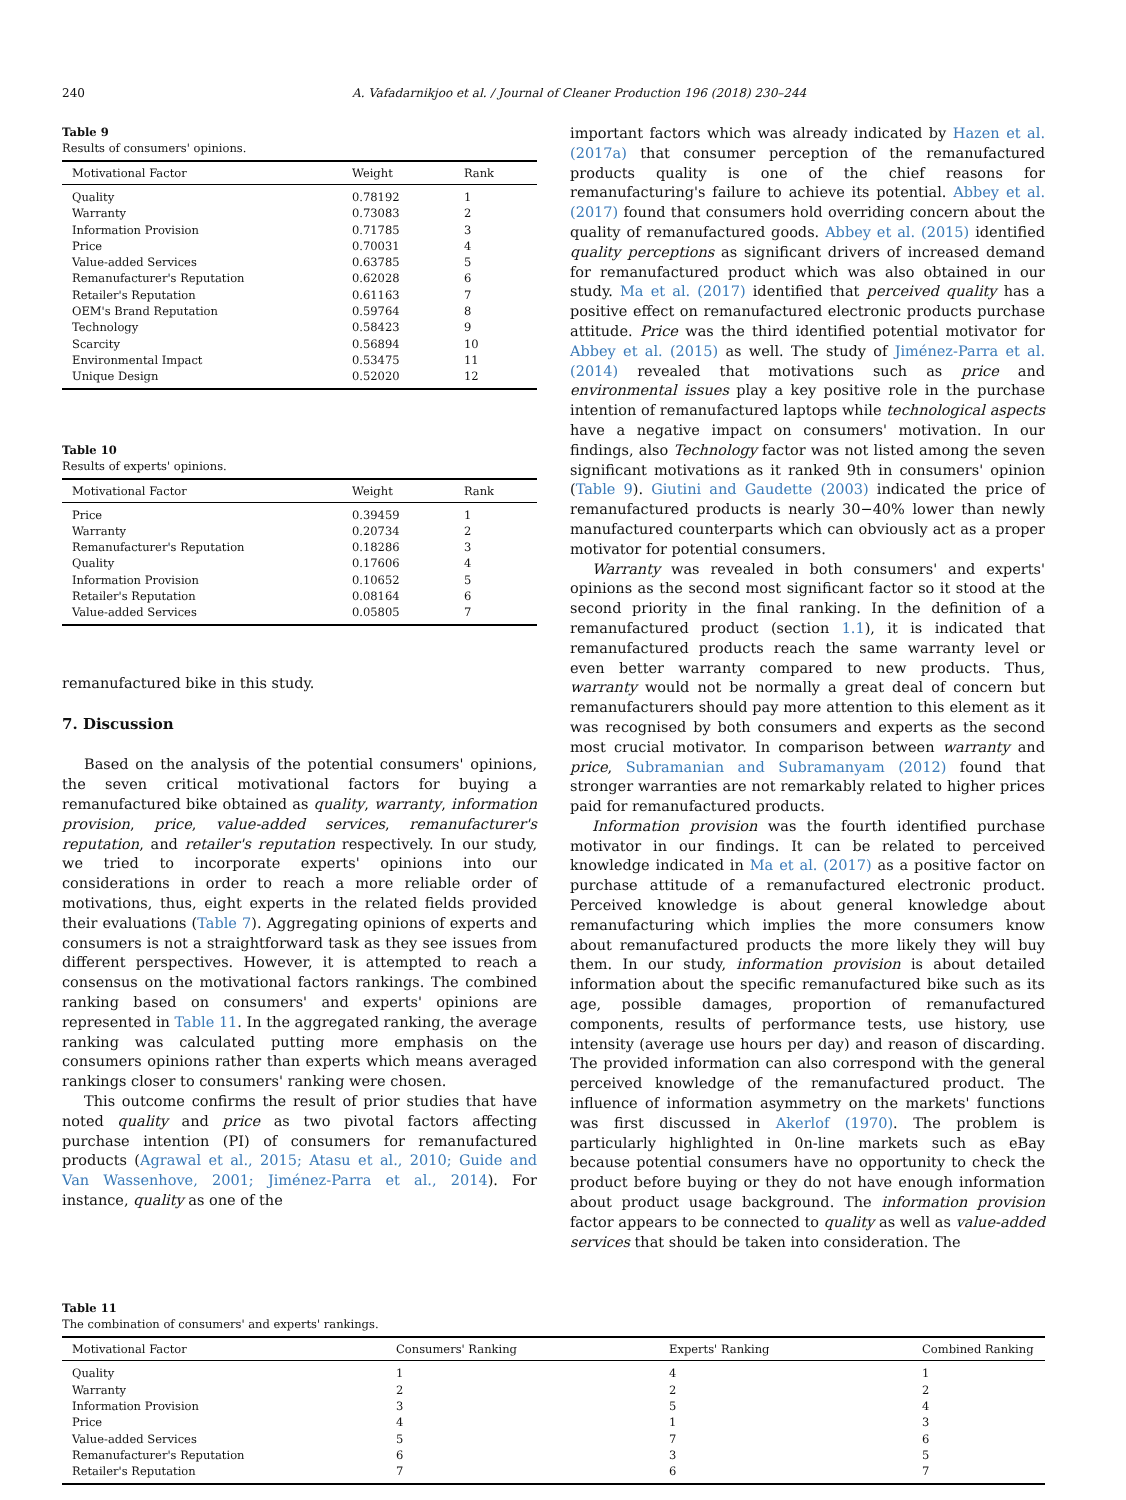240 A. Vafadarnikjoo et al. / Journal of Cleaner Production 196 (2018) 230–244
Table 9
Results of consumers' opinions.
| Motivational Factor | Weight | Rank |
| --- | --- | --- |
| Quality | 0.78192 | 1 |
| Warranty | 0.73083 | 2 |
| Information Provision | 0.71785 | 3 |
| Price | 0.70031 | 4 |
| Value-added Services | 0.63785 | 5 |
| Remanufacturer's Reputation | 0.62028 | 6 |
| Retailer's Reputation | 0.61163 | 7 |
| OEM's Brand Reputation | 0.59764 | 8 |
| Technology | 0.58423 | 9 |
| Scarcity | 0.56894 | 10 |
| Environmental Impact | 0.53475 | 11 |
| Unique Design | 0.52020 | 12 |
Table 10
Results of experts' opinions.
| Motivational Factor | Weight | Rank |
| --- | --- | --- |
| Price | 0.39459 | 1 |
| Warranty | 0.20734 | 2 |
| Remanufacturer's Reputation | 0.18286 | 3 |
| Quality | 0.17606 | 4 |
| Information Provision | 0.10652 | 5 |
| Retailer's Reputation | 0.08164 | 6 |
| Value-added Services | 0.05805 | 7 |
remanufactured bike in this study.
7. Discussion
Based on the analysis of the potential consumers' opinions, the seven critical motivational factors for buying a remanufactured bike obtained as quality, warranty, information provision, price, value-added services, remanufacturer's reputation, and retailer's reputation respectively. In our study, we tried to incorporate experts' opinions into our considerations in order to reach a more reliable order of motivations, thus, eight experts in the related fields provided their evaluations (Table 7). Aggregating opinions of experts and consumers is not a straightforward task as they see issues from different perspectives. However, it is attempted to reach a consensus on the motivational factors rankings. The combined ranking based on consumers' and experts' opinions are represented in Table 11. In the aggregated ranking, the average ranking was calculated putting more emphasis on the consumers opinions rather than experts which means averaged rankings closer to consumers' ranking were chosen.
This outcome confirms the result of prior studies that have noted quality and price as two pivotal factors affecting purchase intention (PI) of consumers for remanufactured products (Agrawal et al., 2015; Atasu et al., 2010; Guide and Van Wassenhove, 2001; Jiménez-Parra et al., 2014). For instance, quality as one of the
important factors which was already indicated by Hazen et al. (2017a) that consumer perception of the remanufactured products quality is one of the chief reasons for remanufacturing's failure to achieve its potential. Abbey et al. (2017) found that consumers hold overriding concern about the quality of remanufactured goods. Abbey et al. (2015) identified quality perceptions as significant drivers of increased demand for remanufactured product which was also obtained in our study. Ma et al. (2017) identified that perceived quality has a positive effect on remanufactured electronic products purchase attitude. Price was the third identified potential motivator for Abbey et al. (2015) as well. The study of Jiménez-Parra et al. (2014) revealed that motivations such as price and environmental issues play a key positive role in the purchase intention of remanufactured laptops while technological aspects have a negative impact on consumers' motivation. In our findings, also Technology factor was not listed among the seven significant motivations as it ranked 9th in consumers' opinion (Table 9). Giutini and Gaudette (2003) indicated the price of remanufactured products is nearly 30−40% lower than newly manufactured counterparts which can obviously act as a proper motivator for potential consumers.
Warranty was revealed in both consumers' and experts' opinions as the second most significant factor so it stood at the second priority in the final ranking. In the definition of a remanufactured product (section 1.1), it is indicated that remanufactured products reach the same warranty level or even better warranty compared to new products. Thus, warranty would not be normally a great deal of concern but remanufacturers should pay more attention to this element as it was recognised by both consumers and experts as the second most crucial motivator. In comparison between warranty and price, Subramanian and Subramanyam (2012) found that stronger warranties are not remarkably related to higher prices paid for remanufactured products.
Information provision was the fourth identified purchase motivator in our findings. It can be related to perceived knowledge indicated in Ma et al. (2017) as a positive factor on purchase attitude of a remanufactured electronic product. Perceived knowledge is about general knowledge about remanufacturing which implies the more consumers know about remanufactured products the more likely they will buy them. In our study, information provision is about detailed information about the specific remanufactured bike such as its age, possible damages, proportion of remanufactured components, results of performance tests, use history, use intensity (average use hours per day) and reason of discarding. The provided information can also correspond with the general perceived knowledge of the remanufactured product. The influence of information asymmetry on the markets' functions was first discussed in Akerlof (1970). The problem is particularly highlighted in 0n-line markets such as eBay because potential consumers have no opportunity to check the product before buying or they do not have enough information about product usage background. The information provision factor appears to be connected to quality as well as value-added services that should be taken into consideration. The
Table 11
The combination of consumers' and experts' rankings.
| Motivational Factor | Consumers' Ranking | Experts' Ranking | Combined Ranking |
| --- | --- | --- | --- |
| Quality | 1 | 4 | 1 |
| Warranty | 2 | 2 | 2 |
| Information Provision | 3 | 5 | 4 |
| Price | 4 | 1 | 3 |
| Value-added Services | 5 | 7 | 6 |
| Remanufacturer's Reputation | 6 | 3 | 5 |
| Retailer's Reputation | 7 | 6 | 7 |